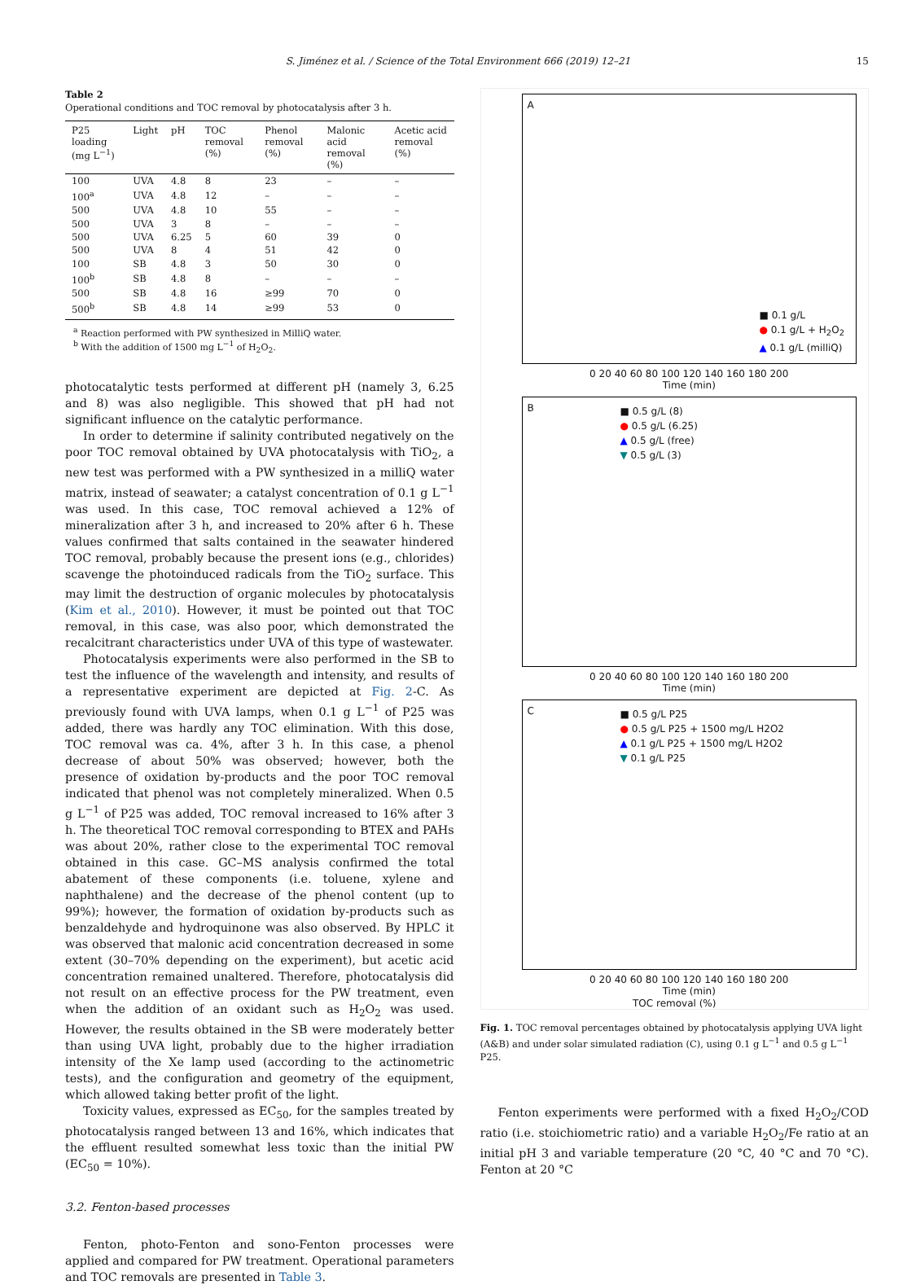S. Jiménez et al. / Science of the Total Environment 666 (2019) 12–21 15
Table 2
Operational conditions and TOC removal by photocatalysis after 3 h.
| P25 loading (mg L<sup>−1</sup>) | Light | pH | TOC removal (%) | Phenol removal (%) | Malonic acid removal (%) | Acetic acid removal (%) |
| --- | --- | --- | --- | --- | --- | --- |
| 100 | UVA | 4.8 | 8 | 23 | – | – |
| 100<sup>a</sup> | UVA | 4.8 | 12 | – | – | – |
| 500 | UVA | 4.8 | 10 | 55 | – | – |
| 500 | UVA | 3 | 8 | – | – | – |
| 500 | UVA | 6.25 | 5 | 60 | 39 | 0 |
| 500 | UVA | 8 | 4 | 51 | 42 | 0 |
| 100 | SB | 4.8 | 3 | 50 | 30 | 0 |
| 100<sup>b</sup> | SB | 4.8 | 8 | – | – | – |
| 500 | SB | 4.8 | 16 | ≥99 | 70 | 0 |
| 500<sup>b</sup> | SB | 4.8 | 14 | ≥99 | 53 | 0 |
<sup>a</sup> Reaction performed with PW synthesized in MilliQ water.
<sup>b</sup> With the addition of 1500 mg L<sup>−1</sup> of H<sub>2</sub>O<sub>2</sub>.
photocatalytic tests performed at different pH (namely 3, 6.25 and 8) was also negligible. This showed that pH had not significant influence on the catalytic performance.
In order to determine if salinity contributed negatively on the poor TOC removal obtained by UVA photocatalysis with TiO<sub>2</sub>, a new test was performed with a PW synthesized in a milliQ water matrix, instead of seawater; a catalyst concentration of 0.1 g L<sup>−1</sup> was used. In this case, TOC removal achieved a 12% of mineralization after 3 h, and increased to 20% after 6 h. These values confirmed that salts contained in the seawater hindered TOC removal, probably because the present ions (e.g., chlorides) scavenge the photoinduced radicals from the TiO<sub>2</sub> surface. This may limit the destruction of organic molecules by photocatalysis (Kim et al., 2010). However, it must be pointed out that TOC removal, in this case, was also poor, which demonstrated the recalcitrant characteristics under UVA of this type of wastewater.
Photocatalysis experiments were also performed in the SB to test the influence of the wavelength and intensity, and results of a representative experiment are depicted at Fig. 2-C. As previously found with UVA lamps, when 0.1 g L<sup>−1</sup> of P25 was added, there was hardly any TOC elimination. With this dose, TOC removal was ca. 4%, after 3 h. In this case, a phenol decrease of about 50% was observed; however, both the presence of oxidation by-products and the poor TOC removal indicated that phenol was not completely mineralized. When 0.5 g L<sup>−1</sup> of P25 was added, TOC removal increased to 16% after 3 h. The theoretical TOC removal corresponding to BTEX and PAHs was about 20%, rather close to the experimental TOC removal obtained in this case. GC–MS analysis confirmed the total abatement of these components (i.e. toluene, xylene and naphthalene) and the decrease of the phenol content (up to 99%); however, the formation of oxidation by-products such as benzaldehyde and hydroquinone was also observed. By HPLC it was observed that malonic acid concentration decreased in some extent (30–70% depending on the experiment), but acetic acid concentration remained unaltered. Therefore, photocatalysis did not result on an effective process for the PW treatment, even when the addition of an oxidant such as H<sub>2</sub>O<sub>2</sub> was used. However, the results obtained in the SB were moderately better than using UVA light, probably due to the higher irradiation intensity of the Xe lamp used (according to the actinometric tests), and the configuration and geometry of the equipment, which allowed taking better profit of the light.
Toxicity values, expressed as EC<sub>50</sub>, for the samples treated by photocatalysis ranged between 13 and 16%, which indicates that the effluent resulted somewhat less toxic than the initial PW (EC<sub>50</sub> = 10%).
3.2. Fenton-based processes
Fenton, photo-Fenton and sono-Fenton processes were applied and compared for PW treatment. Operational parameters and TOC removals are presented in Table 3.
A
■ 0.1 g/L
● 0.1 g/L + H<sub>2</sub>O<sub>2</sub>
▲ 0.1 g/L (milliQ)
0 20 40 60 80 100 120 140 160 180 200
Time (min)
B
■ 0.5 g/L (8)
● 0.5 g/L (6.25)
▲ 0.5 g/L (free)
▼ 0.5 g/L (3)
0 20 40 60 80 100 120 140 160 180 200
Time (min)
C
■ 0.5 g/L P25
● 0.5 g/L P25 + 1500 mg/L H2O2
▲ 0.1 g/L P25 + 1500 mg/L H2O2
▼ 0.1 g/L P25
0 20 40 60 80 100 120 140 160 180 200
Time (min)
TOC removal (%)
Fig. 1. TOC removal percentages obtained by photocatalysis applying UVA light (A&B) and under solar simulated radiation (C), using 0.1 g L<sup>−1</sup> and 0.5 g L<sup>−1</sup> P25.
Fenton experiments were performed with a fixed H<sub>2</sub>O<sub>2</sub>/COD ratio (i.e. stoichiometric ratio) and a variable H<sub>2</sub>O<sub>2</sub>/Fe ratio at an initial pH 3 and variable temperature (20 °C, 40 °C and 70 °C). Fenton at 20 °C